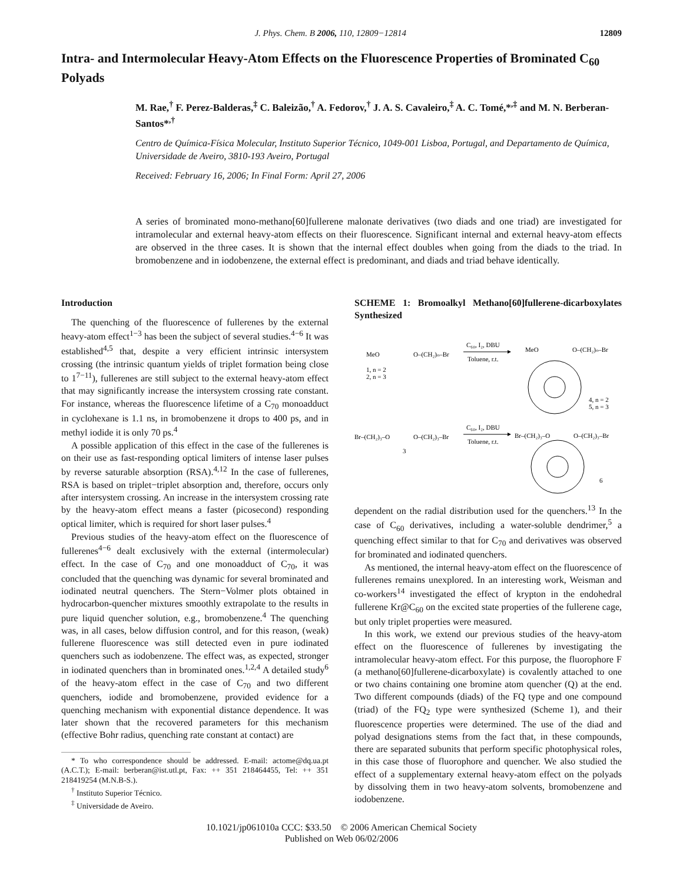J. Phys. Chem. B 2006, 110, 12809−12814 12809
Intra- and Intermolecular Heavy-Atom Effects on the Fluorescence Properties of Brominated C<sub>60</sub> Polyads
M. Rae,<sup>†</sup> F. Perez-Balderas,<sup>‡</sup> C. Baleizão,<sup>†</sup> A. Fedorov,<sup>†</sup> J. A. S. Cavaleiro,<sup>‡</sup> A. C. Tomé,*<sup>,‡</sup> and M. N. Berberan-Santos*<sup>,†</sup>
Centro de Química-Física Molecular, Instituto Superior Técnico, 1049-001 Lisboa, Portugal, and Departamento de Química, Universidade de Aveiro, 3810-193 Aveiro, Portugal
Received: February 16, 2006; In Final Form: April 27, 2006
A series of brominated mono-methano[60]fullerene malonate derivatives (two diads and one triad) are investigated for intramolecular and external heavy-atom effects on their fluorescence. Significant internal and external heavy-atom effects are observed in the three cases. It is shown that the internal effect doubles when going from the diads to the triad. In bromobenzene and in iodobenzene, the external effect is predominant, and diads and triad behave identically.
Introduction
The quenching of the fluorescence of fullerenes by the external heavy-atom effect<sup>1−3</sup> has been the subject of several studies.<sup>4−6</sup> It was established<sup>4,5</sup> that, despite a very efficient intrinsic intersystem crossing (the intrinsic quantum yields of triplet formation being close to 1<sup>7−11</sup>), fullerenes are still subject to the external heavy-atom effect that may significantly increase the intersystem crossing rate constant. For instance, whereas the fluorescence lifetime of a C<sub>70</sub> monoadduct in cyclohexane is 1.1 ns, in bromobenzene it drops to 400 ps, and in methyl iodide it is only 70 ps.<sup>4</sup>
A possible application of this effect in the case of the fullerenes is on their use as fast-responding optical limiters of intense laser pulses by reverse saturable absorption (RSA).<sup>4,12</sup> In the case of fullerenes, RSA is based on triplet−triplet absorption and, therefore, occurs only after intersystem crossing. An increase in the intersystem crossing rate by the heavy-atom effect means a faster (picosecond) responding optical limiter, which is required for short laser pulses.<sup>4</sup>
Previous studies of the heavy-atom effect on the fluorescence of fullerenes<sup>4−6</sup> dealt exclusively with the external (intermolecular) effect. In the case of C<sub>70</sub> and one monoadduct of C<sub>70</sub>, it was concluded that the quenching was dynamic for several brominated and iodinated neutral quenchers. The Stern−Volmer plots obtained in hydrocarbon-quencher mixtures smoothly extrapolate to the results in pure liquid quencher solution, e.g., bromobenzene.<sup>4</sup> The quenching was, in all cases, below diffusion control, and for this reason, (weak) fullerene fluorescence was still detected even in pure iodinated quenchers such as iodobenzene. The effect was, as expected, stronger in iodinated quenchers than in brominated ones.<sup>1,2,4</sup> A detailed study<sup>6</sup> of the heavy-atom effect in the case of C<sub>70</sub> and two different quenchers, iodide and bromobenzene, provided evidence for a quenching mechanism with exponential distance dependence. It was later shown that the recovered parameters for this mechanism (effective Bohr radius, quenching rate constant at contact) are
* To who correspondence should be addressed. E-mail: actome@dq.ua.pt (A.C.T.); E-mail: berberan@ist.utl.pt, Fax: ++ 351 218464455, Tel: ++ 351 218419254 (M.N.B-S.).
<sup>†</sup> Instituto Superior Técnico.
<sup>‡</sup> Universidade de Aveiro.
SCHEME 1: Bromoalkyl Methano[60]fullerene-dicarboxylates Synthesized
MeO
O–(CH₂)ₙ–Br
1, n = 2
2, n = 3
C₆₀, I₂, DBU
Toluene, r.t.
MeO
O–(CH₂)ₙ–Br
4, n = 2
5, n = 3
Br–(CH₂)₃–O
O–(CH₂)₃–Br
3
C₆₀, I₂, DBU
Toluene, r.t.
Br–(CH₂)₃–O
O–(CH₂)₃–Br
6
dependent on the radial distribution used for the quenchers.<sup>13</sup> In the case of C<sub>60</sub> derivatives, including a water-soluble dendrimer,<sup>5</sup> a quenching effect similar to that for C<sub>70</sub> and derivatives was observed for brominated and iodinated quenchers.
As mentioned, the internal heavy-atom effect on the fluorescence of fullerenes remains unexplored. In an interesting work, Weisman and co-workers<sup>14</sup> investigated the effect of krypton in the endohedral fullerene Kr@C<sub>60</sub> on the excited state properties of the fullerene cage, but only triplet properties were measured.
In this work, we extend our previous studies of the heavy-atom effect on the fluorescence of fullerenes by investigating the intramolecular heavy-atom effect. For this purpose, the fluorophore F (a methano[60]fullerene-dicarboxylate) is covalently attached to one or two chains containing one bromine atom quencher (Q) at the end. Two different compounds (diads) of the FQ type and one compound (triad) of the FQ<sub>2</sub> type were synthesized (Scheme 1), and their fluorescence properties were determined. The use of the diad and polyad designations stems from the fact that, in these compounds, there are separated subunits that perform specific photophysical roles, in this case those of fluorophore and quencher. We also studied the effect of a supplementary external heavy-atom effect on the polyads by dissolving them in two heavy-atom solvents, bromobenzene and iodobenzene.
10.1021/jp061010a CCC: $33.50 © 2006 American Chemical Society
Published on Web 06/02/2006